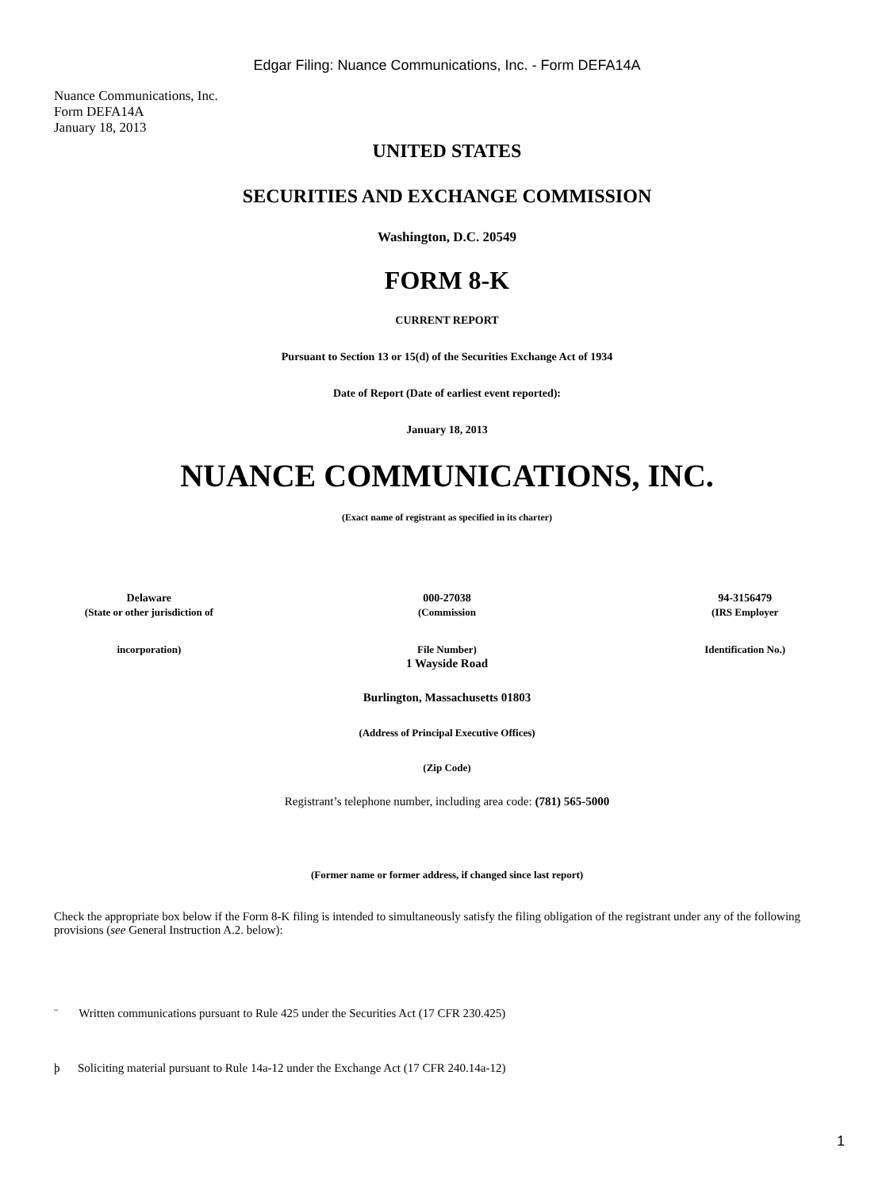Edgar Filing: Nuance Communications, Inc. - Form DEFA14A
Nuance Communications, Inc.
Form DEFA14A
January 18, 2013
UNITED STATES
SECURITIES AND EXCHANGE COMMISSION
Washington, D.C. 20549
FORM 8-K
CURRENT REPORT
Pursuant to Section 13 or 15(d) of the Securities Exchange Act of 1934
Date of Report (Date of earliest event reported):
January 18, 2013
NUANCE COMMUNICATIONS, INC.
(Exact name of registrant as specified in its charter)
| Delaware | 000-27038 | 94-3156479 |
| (State or other jurisdiction of | (Commission | (IRS Employer |
| incorporation) | File Number) | Identification No.) |
1 Wayside Road
Burlington, Massachusetts 01803
(Address of Principal Executive Offices)
(Zip Code)
Registrant’s telephone number, including area code: (781) 565-5000
(Former name or former address, if changed since last report)
Check the appropriate box below if the Form 8-K filing is intended to simultaneously satisfy the filing obligation of the registrant under any of the following provisions (see General Instruction A.2. below):
¨ Written communications pursuant to Rule 425 under the Securities Act (17 CFR 230.425)
þ Soliciting material pursuant to Rule 14a-12 under the Exchange Act (17 CFR 240.14a-12)
1